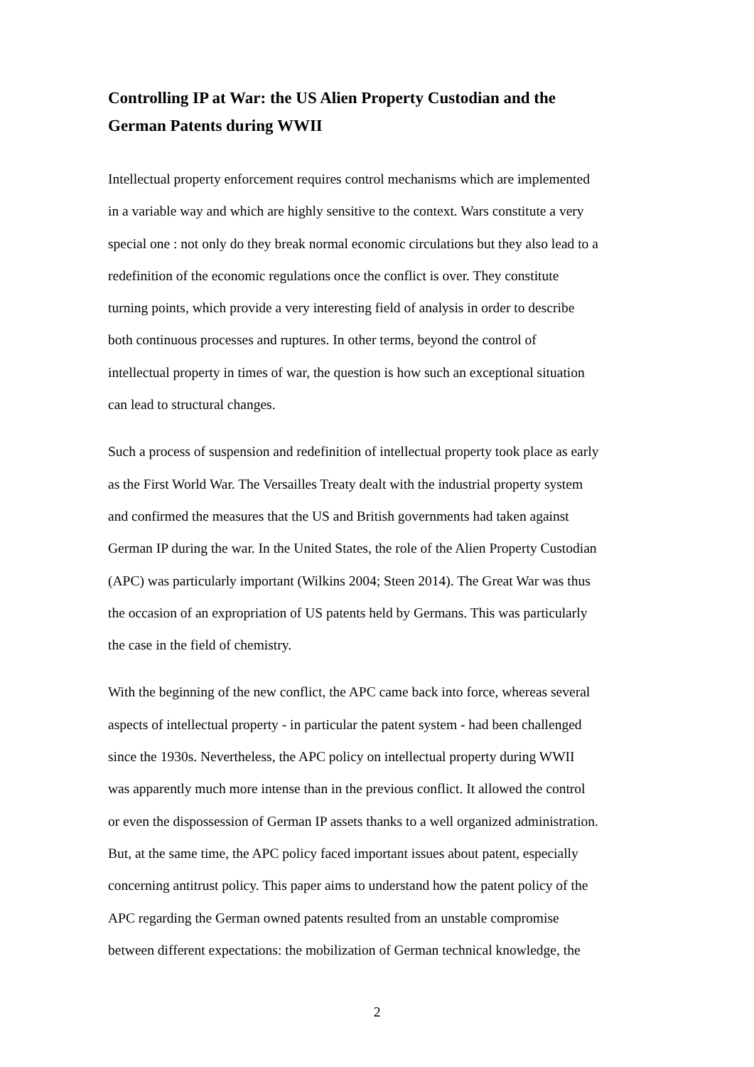Controlling IP at War: the US Alien Property Custodian and the
German Patents during WWII
Intellectual property enforcement requires control mechanisms which are implemented
in a variable way and which are highly sensitive to the context. Wars constitute a very
special one : not only do they break normal economic circulations but they also lead to a
redefinition of the economic regulations once the conflict is over. They constitute
turning points, which provide a very interesting field of analysis in order to describe
both continuous processes and ruptures. In other terms, beyond the control of
intellectual property in times of war, the question is how such an exceptional situation
can lead to structural changes.
Such a process of suspension and redefinition of intellectual property took place as early
as the First World War. The Versailles Treaty dealt with the industrial property system
and confirmed the measures that the US and British governments had taken against
German IP during the war. In the United States, the role of the Alien Property Custodian
(APC) was particularly important (Wilkins 2004; Steen 2014). The Great War was thus
the occasion of an expropriation of US patents held by Germans. This was particularly
the case in the field of chemistry.
With the beginning of the new conflict, the APC came back into force, whereas several
aspects of intellectual property - in particular the patent system - had been challenged
since the 1930s. Nevertheless, the APC policy on intellectual property during WWII
was apparently much more intense than in the previous conflict. It allowed the control
or even the dispossession of German IP assets thanks to a well organized administration.
But, at the same time, the APC policy faced important issues about patent, especially
concerning antitrust policy. This paper aims to understand how the patent policy of the
APC regarding the German owned patents resulted from an unstable compromise
between different expectations: the mobilization of German technical knowledge, the
2